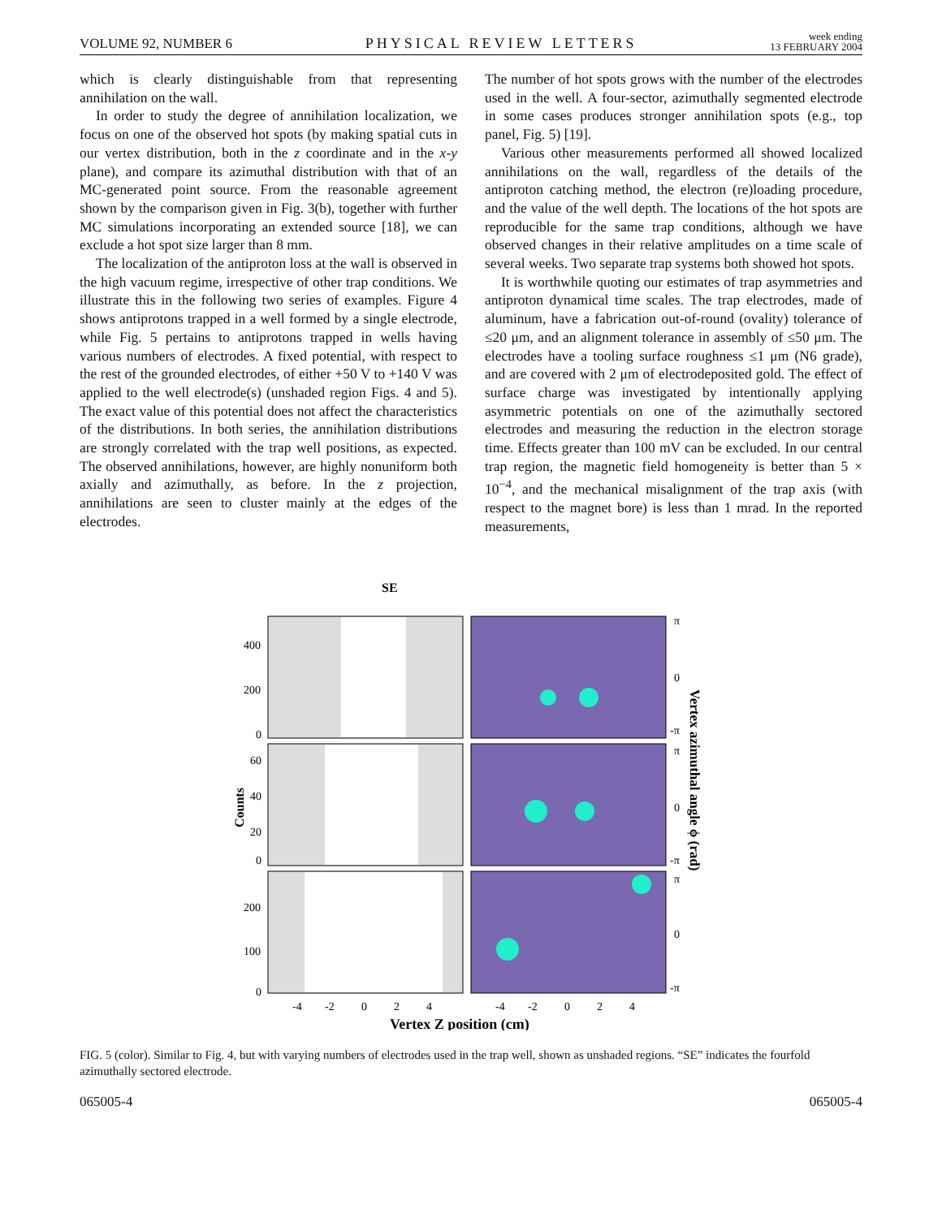VOLUME 92, NUMBER 6 PHYSICAL REVIEW LETTERS week ending
13 FEBRUARY 2004
which is clearly distinguishable from that representing annihilation on the wall.
In order to study the degree of annihilation localization, we focus on one of the observed hot spots (by making spatial cuts in our vertex distribution, both in the z coordinate and in the x-y plane), and compare its azimuthal distribution with that of an MC-generated point source. From the reasonable agreement shown by the comparison given in Fig. 3(b), together with further MC simulations incorporating an extended source [18], we can exclude a hot spot size larger than 8 mm.
The localization of the antiproton loss at the wall is observed in the high vacuum regime, irrespective of other trap conditions. We illustrate this in the following two series of examples. Figure 4 shows antiprotons trapped in a well formed by a single electrode, while Fig. 5 pertains to antiprotons trapped in wells having various numbers of electrodes. A fixed potential, with respect to the rest of the grounded electrodes, of either +50 V to +140 V was applied to the well electrode(s) (unshaded region Figs. 4 and 5). The exact value of this potential does not affect the characteristics of the distributions. In both series, the annihilation distributions are strongly correlated with the trap well positions, as expected. The observed annihilations, however, are highly nonuniform both axially and azimuthally, as before. In the z projection, annihilations are seen to cluster mainly at the edges of the electrodes.
The number of hot spots grows with the number of the electrodes used in the well. A four-sector, azimuthally segmented electrode in some cases produces stronger annihilation spots (e.g., top panel, Fig. 5) [19].
Various other measurements performed all showed localized annihilations on the wall, regardless of the details of the antiproton catching method, the electron (re)loading procedure, and the value of the well depth. The locations of the hot spots are reproducible for the same trap conditions, although we have observed changes in their relative amplitudes on a time scale of several weeks. Two separate trap systems both showed hot spots.
It is worthwhile quoting our estimates of trap asymmetries and antiproton dynamical time scales. The trap electrodes, made of aluminum, have a fabrication out-of-round (ovality) tolerance of ≤20 μm, and an alignment tolerance in assembly of ≤50 μm. The electrodes have a tooling surface roughness ≤1 μm (N6 grade), and are covered with 2 μm of electrodeposited gold. The effect of surface charge was investigated by intentionally applying asymmetric potentials on one of the azimuthally sectored electrodes and measuring the reduction in the electron storage time. Effects greater than 100 mV can be excluded. In our central trap region, the magnetic field homogeneity is better than 5 × 10<sup>−4</sup>, and the mechanical misalignment of the trap axis (with respect to the magnet bore) is less than 1 mrad. In the reported measurements,
SE
Counts
400
200
0
60
40
20
0
200
100
0
-4
-2
0
2
4
-4
-2
0
2
4
π
0
-π
π
0
-π
π
0
-π
Vertex Z position (cm)
Vertex azimuthal angle ϕ (rad)
FIG. 5 (color). Similar to Fig. 4, but with varying numbers of electrodes used in the trap well, shown as unshaded regions. “SE” indicates the fourfold azimuthally sectored electrode.
065005-4 065005-4